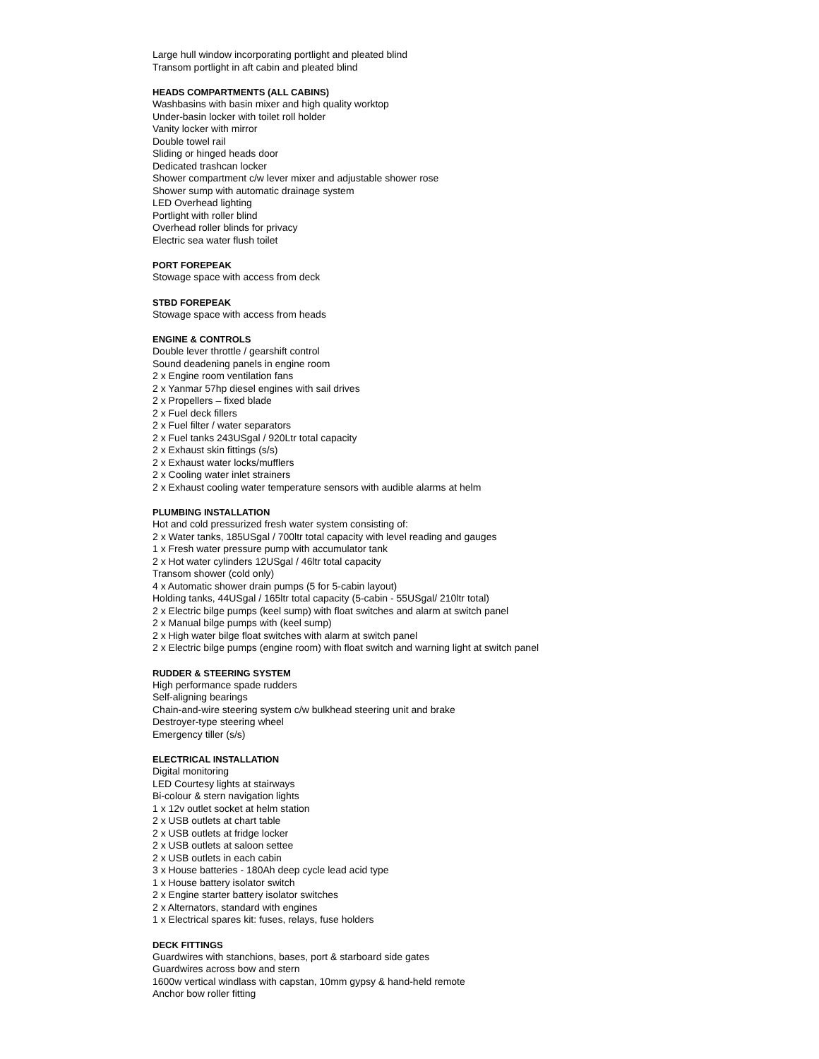Large hull window incorporating portlight and pleated blind
Transom portlight in aft cabin and pleated blind
HEADS COMPARTMENTS (ALL CABINS)
Washbasins with basin mixer and high quality worktop
Under-basin locker with toilet roll holder
Vanity locker with mirror
Double towel rail
Sliding or hinged heads door
Dedicated trashcan locker
Shower compartment c/w lever mixer and adjustable shower rose
Shower sump with automatic drainage system
LED Overhead lighting
Portlight with roller blind
Overhead roller blinds for privacy
Electric sea water flush toilet
PORT FOREPEAK
Stowage space with access from deck
STBD FOREPEAK
Stowage space with access from heads
ENGINE & CONTROLS
Double lever throttle / gearshift control
Sound deadening panels in engine room
2 x Engine room ventilation fans
2 x Yanmar 57hp diesel engines with sail drives
2 x Propellers – fixed blade
2 x Fuel deck fillers
2 x Fuel filter / water separators
2 x Fuel tanks 243USgal / 920Ltr total capacity
2 x Exhaust skin fittings (s/s)
2 x Exhaust water locks/mufflers
2 x Cooling water inlet strainers
2 x Exhaust cooling water temperature sensors with audible alarms at helm
PLUMBING INSTALLATION
Hot and cold pressurized fresh water system consisting of:
2 x Water tanks, 185USgal / 700ltr total capacity with level reading and gauges
1 x Fresh water pressure pump with accumulator tank
2 x Hot water cylinders 12USgal / 46ltr total capacity
Transom shower (cold only)
4 x Automatic shower drain pumps (5 for 5-cabin layout)
Holding tanks, 44USgal / 165ltr total capacity (5-cabin - 55USgal/ 210ltr total)
2 x Electric bilge pumps (keel sump) with float switches and alarm at switch panel
2 x Manual bilge pumps with (keel sump)
2 x High water bilge float switches with alarm at switch panel
2 x Electric bilge pumps (engine room) with float switch and warning light at switch panel
RUDDER & STEERING SYSTEM
High performance spade rudders
Self-aligning bearings
Chain-and-wire steering system c/w bulkhead steering unit and brake
Destroyer-type steering wheel
Emergency tiller (s/s)
ELECTRICAL INSTALLATION
Digital monitoring
LED Courtesy lights at stairways
Bi-colour & stern navigation lights
1 x 12v outlet socket at helm station
2 x USB outlets at chart table
2 x USB outlets at fridge locker
2 x USB outlets at saloon settee
2 x USB outlets in each cabin
3 x House batteries - 180Ah deep cycle lead acid type
1 x House battery isolator switch
2 x Engine starter battery isolator switches
2 x Alternators, standard with engines
1 x Electrical spares kit: fuses, relays, fuse holders
DECK FITTINGS
Guardwires with stanchions, bases, port & starboard side gates
Guardwires across bow and stern
1600w vertical windlass with capstan, 10mm gypsy & hand-held remote
Anchor bow roller fitting